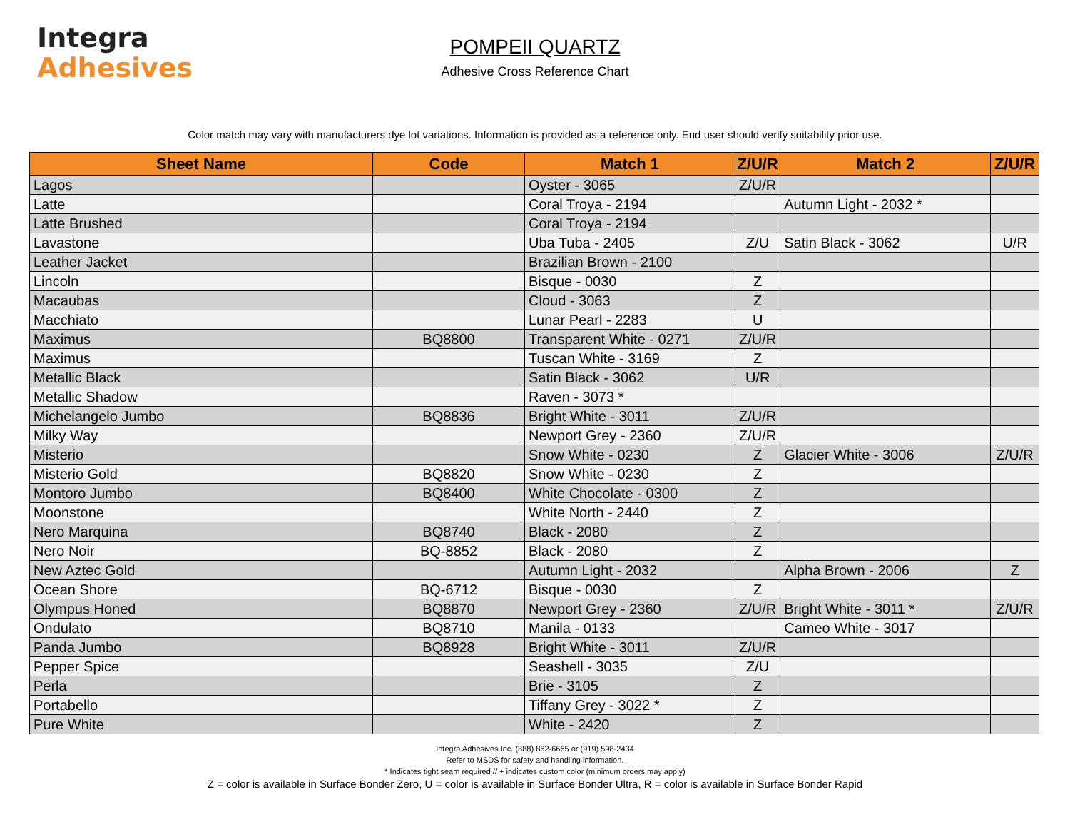Integra
Adhesives
POMPEII QUARTZ
Adhesive Cross Reference Chart
Color match may vary with manufacturers dye lot variations. Information is provided as a reference only. End user should verify suitability prior use.
| Sheet Name | Code | Match 1 | Z/U/R | Match 2 | Z/U/R |
| --- | --- | --- | --- | --- | --- |
| Lagos | | Oyster - 3065 | Z/U/R | | |
| Latte | | Coral Troya - 2194 | | Autumn Light - 2032 * | |
| Latte Brushed | | Coral Troya - 2194 | | | |
| Lavastone | | Uba Tuba - 2405 | Z/U | Satin Black - 3062 | U/R |
| Leather Jacket | | Brazilian Brown - 2100 | | | |
| Lincoln | | Bisque - 0030 | Z | | |
| Macaubas | | Cloud - 3063 | Z | | |
| Macchiato | | Lunar Pearl - 2283 | U | | |
| Maximus | BQ8800 | Transparent White - 0271 | Z/U/R | | |
| Maximus | | Tuscan White - 3169 | Z | | |
| Metallic Black | | Satin Black - 3062 | U/R | | |
| Metallic Shadow | | Raven - 3073 * | | | |
| Michelangelo Jumbo | BQ8836 | Bright White - 3011 | Z/U/R | | |
| Milky Way | | Newport Grey - 2360 | Z/U/R | | |
| Misterio | | Snow White - 0230 | Z | Glacier White - 3006 | Z/U/R |
| Misterio Gold | BQ8820 | Snow White - 0230 | Z | | |
| Montoro Jumbo | BQ8400 | White Chocolate - 0300 | Z | | |
| Moonstone | | White North - 2440 | Z | | |
| Nero Marquina | BQ8740 | Black - 2080 | Z | | |
| Nero Noir | BQ-8852 | Black - 2080 | Z | | |
| New Aztec Gold | | Autumn Light - 2032 | | Alpha Brown - 2006 | Z |
| Ocean Shore | BQ-6712 | Bisque - 0030 | Z | | |
| Olympus Honed | BQ8870 | Newport Grey - 2360 | Z/U/R | Bright White - 3011 * | Z/U/R |
| Ondulato | BQ8710 | Manila - 0133 | | Cameo White - 3017 | |
| Panda Jumbo | BQ8928 | Bright White - 3011 | Z/U/R | | |
| Pepper Spice | | Seashell - 3035 | Z/U | | |
| Perla | | Brie - 3105 | Z | | |
| Portabello | | Tiffany Grey - 3022 * | Z | | |
| Pure White | | White - 2420 | Z | | |
Integra Adhesives Inc. (888) 862-6665 or (919) 598-2434
Refer to MSDS for safety and handling information.
* Indicates tight seam required // + indicates custom color (minimum orders may apply)
Z = color is available in Surface Bonder Zero, U = color is available in Surface Bonder Ultra, R = color is available in Surface Bonder Rapid